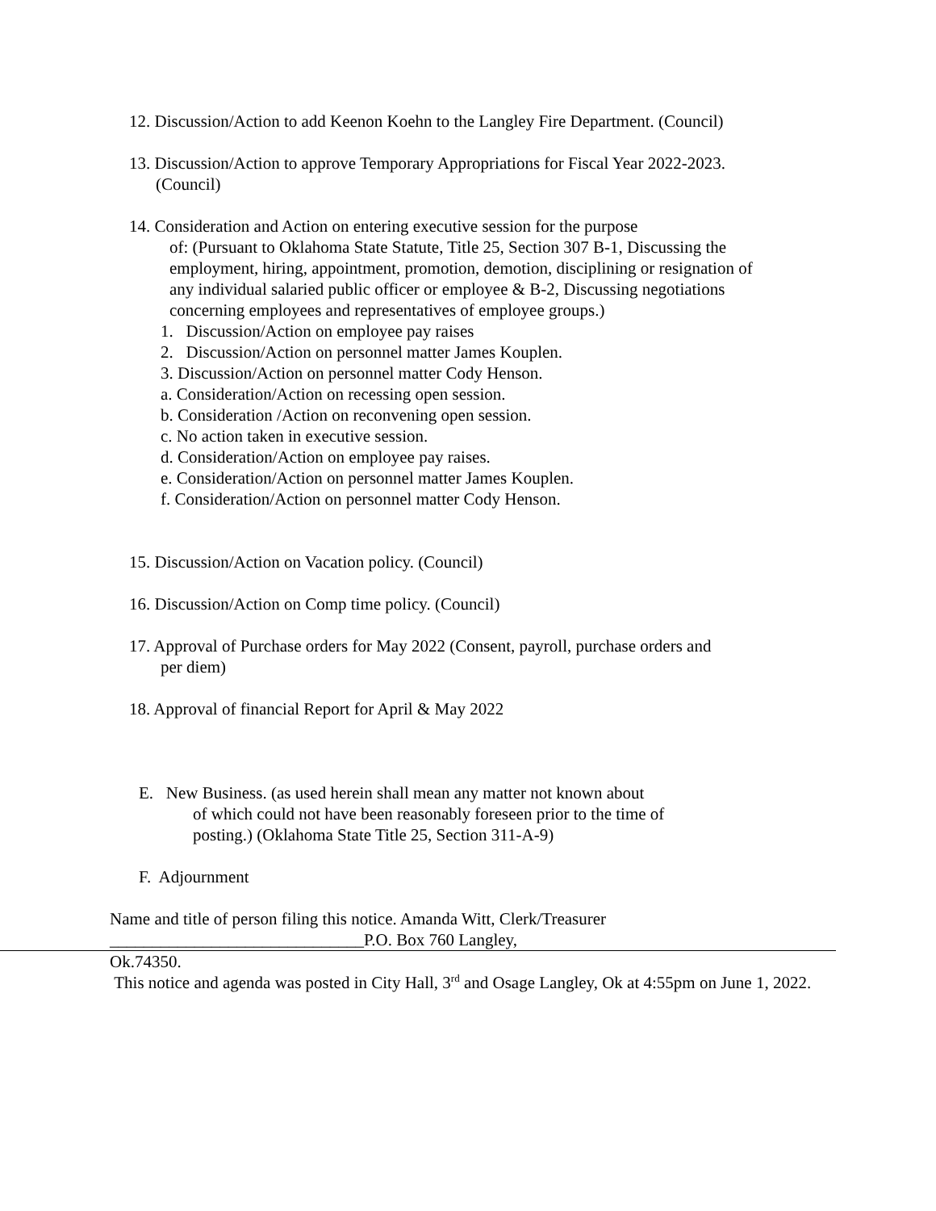12. Discussion/Action to add Keenon Koehn to the Langley Fire Department. (Council)
13. Discussion/Action to approve Temporary Appropriations for Fiscal Year 2022-2023.
(Council)
14. Consideration and Action on entering executive session for the purpose
of: (Pursuant to Oklahoma State Statute, Title 25, Section 307 B-1, Discussing the
employment, hiring, appointment, promotion, demotion, disciplining or resignation of
any individual salaried public officer or employee & B-2, Discussing negotiations
concerning employees and representatives of employee groups.)
1. Discussion/Action on employee pay raises
2. Discussion/Action on personnel matter James Kouplen.
3. Discussion/Action on personnel matter Cody Henson.
a. Consideration/Action on recessing open session.
b. Consideration /Action on reconvening open session.
c. No action taken in executive session.
d. Consideration/Action on employee pay raises.
e. Consideration/Action on personnel matter James Kouplen.
f. Consideration/Action on personnel matter Cody Henson.
15. Discussion/Action on Vacation policy. (Council)
16. Discussion/Action on Comp time policy. (Council)
17. Approval of Purchase orders for May 2022 (Consent, payroll, purchase orders and
per diem)
18. Approval of financial Report for April & May 2022
E. New Business. (as used herein shall mean any matter not known about
of which could not have been reasonably foreseen prior to the time of
posting.) (Oklahoma State Title 25, Section 311-A-9)
F. Adjournment
Name and title of person filing this notice. Amanda Witt, Clerk/Treasurer
______________________________P.O. Box 760 Langley,
Ok.74350.
This notice and agenda was posted in City Hall, 3<sup>rd</sup> and Osage Langley, Ok at 4:55pm on June 1, 2022.